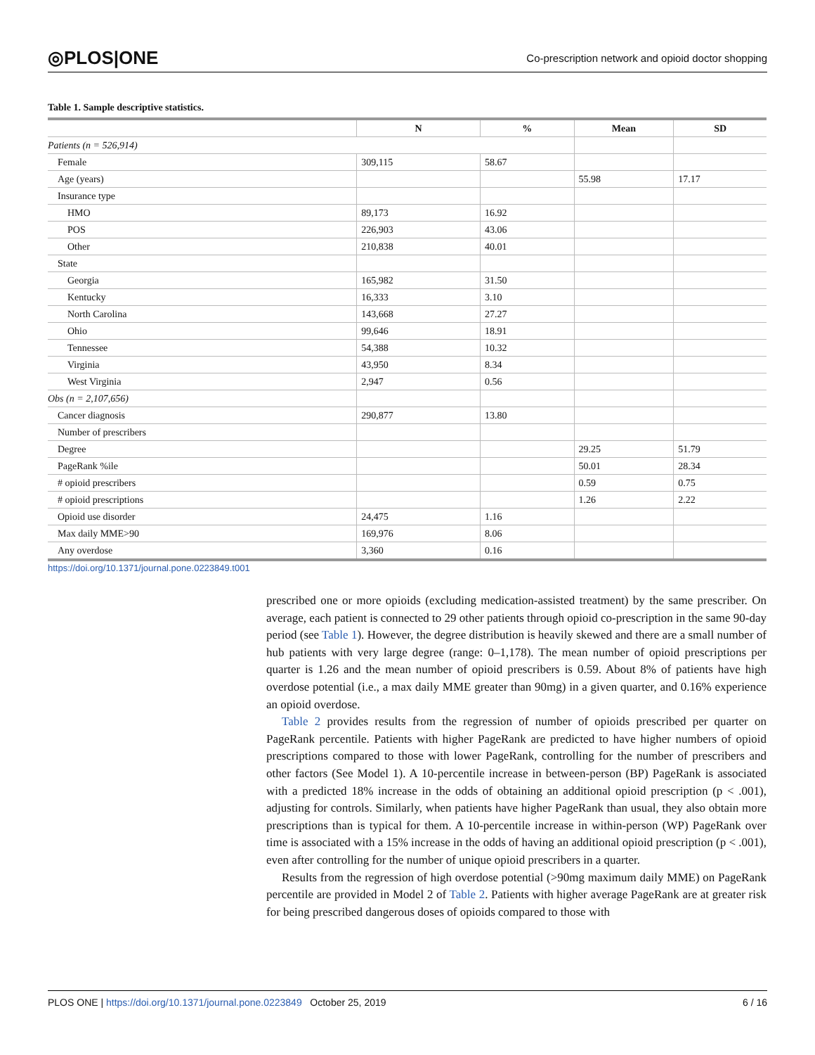◎PLOS|ONE Co-prescription network and opioid doctor shopping
Table 1. Sample descriptive statistics.
| | N | % | Mean | SD |
| --- | --- | --- | --- | --- |
| Patients (n = 526,914) | | | | |
| Female | 309,115 | 58.67 | | |
| Age (years) | | | 55.98 | 17.17 |
| Insurance type | | | | |
| HMO | 89,173 | 16.92 | | |
| POS | 226,903 | 43.06 | | |
| Other | 210,838 | 40.01 | | |
| State | | | | |
| Georgia | 165,982 | 31.50 | | |
| Kentucky | 16,333 | 3.10 | | |
| North Carolina | 143,668 | 27.27 | | |
| Ohio | 99,646 | 18.91 | | |
| Tennessee | 54,388 | 10.32 | | |
| Virginia | 43,950 | 8.34 | | |
| West Virginia | 2,947 | 0.56 | | |
| Obs (n = 2,107,656) | | | | |
| Cancer diagnosis | 290,877 | 13.80 | | |
| Number of prescribers | | | | |
| Degree | | | 29.25 | 51.79 |
| PageRank %ile | | | 50.01 | 28.34 |
| # opioid prescribers | | | 0.59 | 0.75 |
| # opioid prescriptions | | | 1.26 | 2.22 |
| Opioid use disorder | 24,475 | 1.16 | | |
| Max daily MME>90 | 169,976 | 8.06 | | |
| Any overdose | 3,360 | 0.16 | | |
https://doi.org/10.1371/journal.pone.0223849.t001
prescribed one or more opioids (excluding medication-assisted treatment) by the same prescriber. On average, each patient is connected to 29 other patients through opioid co-prescription in the same 90-day period (see Table 1). However, the degree distribution is heavily skewed and there are a small number of hub patients with very large degree (range: 0–1,178). The mean number of opioid prescriptions per quarter is 1.26 and the mean number of opioid prescribers is 0.59. About 8% of patients have high overdose potential (i.e., a max daily MME greater than 90mg) in a given quarter, and 0.16% experience an opioid overdose.
Table 2 provides results from the regression of number of opioids prescribed per quarter on PageRank percentile. Patients with higher PageRank are predicted to have higher numbers of opioid prescriptions compared to those with lower PageRank, controlling for the number of prescribers and other factors (See Model 1). A 10-percentile increase in between-person (BP) PageRank is associated with a predicted 18% increase in the odds of obtaining an additional opioid prescription (p < .001), adjusting for controls. Similarly, when patients have higher PageRank than usual, they also obtain more prescriptions than is typical for them. A 10-percentile increase in within-person (WP) PageRank over time is associated with a 15% increase in the odds of having an additional opioid prescription (p < .001), even after controlling for the number of unique opioid prescribers in a quarter.
Results from the regression of high overdose potential (>90mg maximum daily MME) on PageRank percentile are provided in Model 2 of Table 2. Patients with higher average PageRank are at greater risk for being prescribed dangerous doses of opioids compared to those with
PLOS ONE | https://doi.org/10.1371/journal.pone.0223849 October 25, 2019 6 / 16